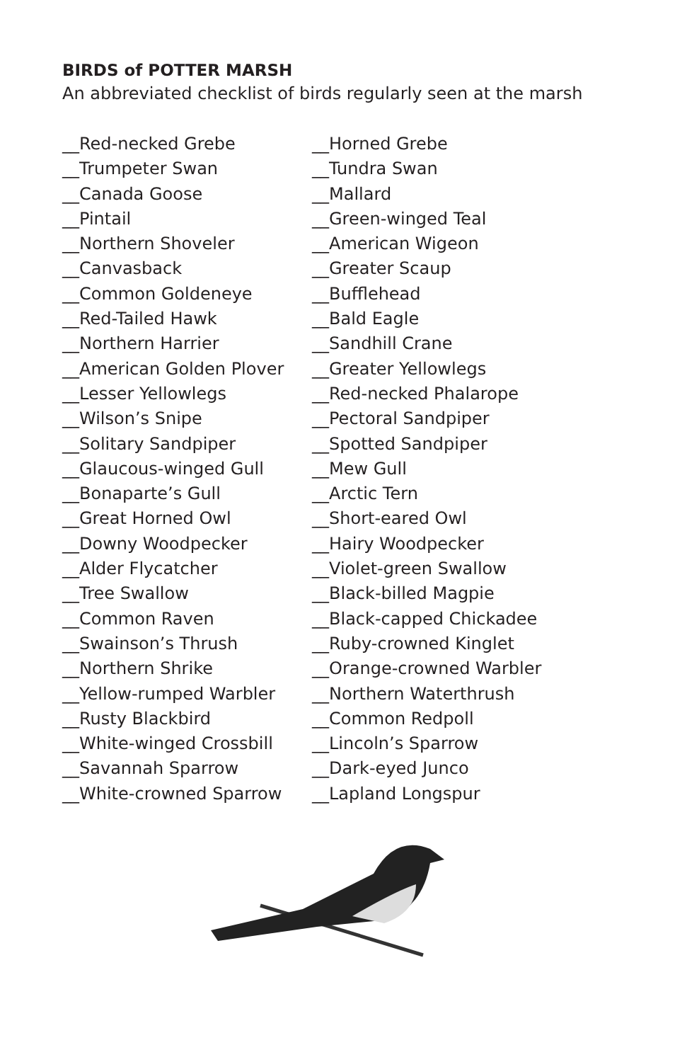BIRDS of POTTER MARSH
An abbreviated checklist of birds regularly seen at the marsh
__Red-necked Grebe
__Trumpeter Swan
__Canada Goose
__Pintail
__Northern Shoveler
__Canvasback
__Common Goldeneye
__Red-Tailed Hawk
__Northern Harrier
__American Golden Plover
__Lesser Yellowlegs
__Wilson’s Snipe
__Solitary Sandpiper
__Glaucous-winged Gull
__Bonaparte’s Gull
__Great Horned Owl
__Downy Woodpecker
__Alder Flycatcher
__Tree Swallow
__Common Raven
__Swainson’s Thrush
__Northern Shrike
__Yellow-rumped Warbler
__Rusty Blackbird
__White-winged Crossbill
__Savannah Sparrow
__White-crowned Sparrow
__Horned Grebe
__Tundra Swan
__Mallard
__Green-winged Teal
__American Wigeon
__Greater Scaup
__Bufflehead
__Bald Eagle
__Sandhill Crane
__Greater Yellowlegs
__Red-necked Phalarope
__Pectoral Sandpiper
__Spotted Sandpiper
__Mew Gull
__Arctic Tern
__Short-eared Owl
__Hairy Woodpecker
__Violet-green Swallow
__Black-billed Magpie
__Black-capped Chickadee
__Ruby-crowned Kinglet
__Orange-crowned Warbler
__Northern Waterthrush
__Common Redpoll
__Lincoln’s Sparrow
__Dark-eyed Junco
__Lapland Longspur